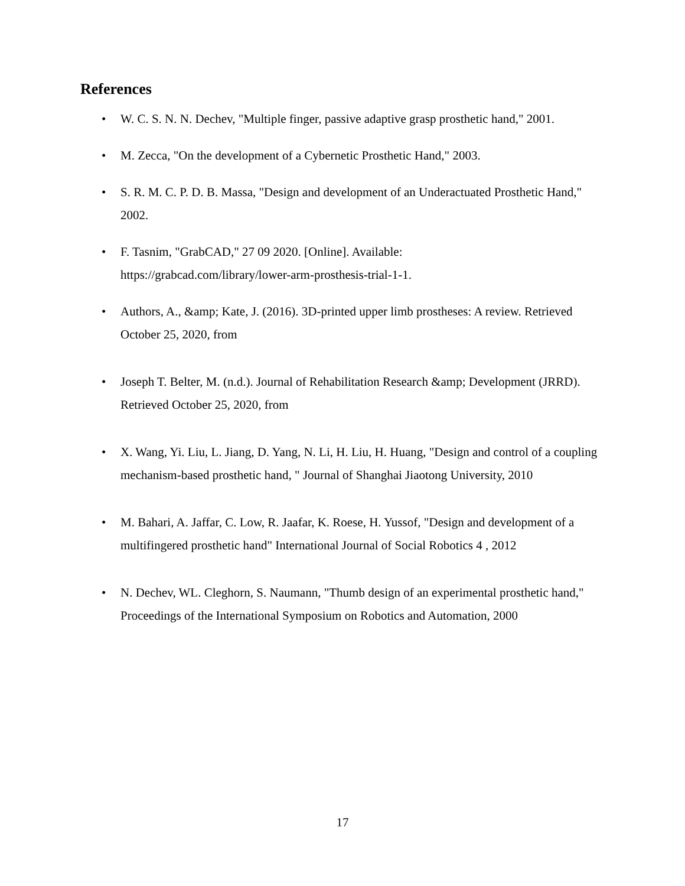References
• W. C. S. N. N. Dechev, "Multiple finger, passive adaptive grasp prosthetic hand," 2001.
• M. Zecca, "On the development of a Cybernetic Prosthetic Hand," 2003.
• S. R. M. C. P. D. B. Massa, "Design and development of an Underactuated Prosthetic Hand," 2002.
• F. Tasnim, "GrabCAD," 27 09 2020. [Online]. Available:
https://grabcad.com/library/lower-arm-prosthesis-trial-1-1.
• Authors, A., &amp; Kate, J. (2016). 3D-printed upper limb prostheses: A review. Retrieved October 25, 2020, from
• Joseph T. Belter, M. (n.d.). Journal of Rehabilitation Research &amp; Development (JRRD). Retrieved October 25, 2020, from
• X. Wang, Yi. Liu, L. Jiang, D. Yang, N. Li, H. Liu, H. Huang, "Design and control of a coupling mechanism-based prosthetic hand, " Journal of Shanghai Jiaotong University, 2010
• M. Bahari, A. Jaffar, C. Low, R. Jaafar, K. Roese, H. Yussof, "Design and development of a multifingered prosthetic hand" International Journal of Social Robotics 4 , 2012
• N. Dechev, WL. Cleghorn, S. Naumann, "Thumb design of an experimental prosthetic hand," Proceedings of the International Symposium on Robotics and Automation, 2000
17